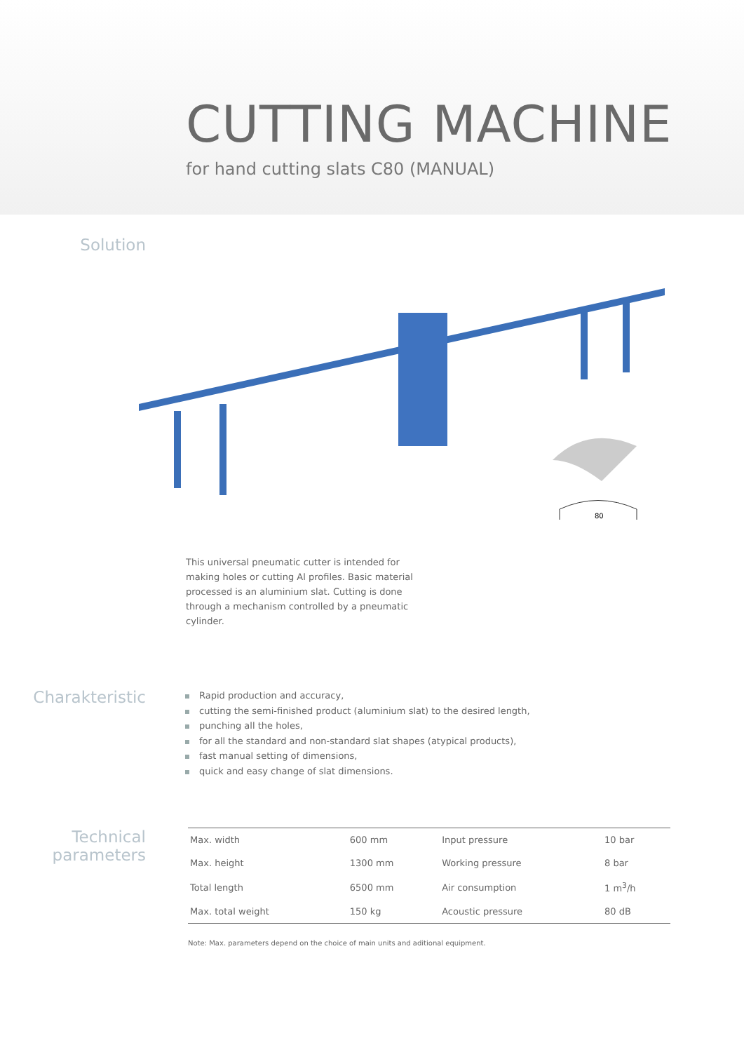CUTTING MACHINE
for hand cutting slats C80 (MANUAL)
Solution
80
This universal pneumatic cutter is intended for making holes or cutting Al profiles. Basic material processed is an aluminium slat. Cutting is done through a mechanism controlled by a pneumatic cylinder.
Charakteristic
Rapid production and accuracy,
cutting the semi-finished product (aluminium slat) to the desired length,
punching all the holes,
for all the standard and non-standard slat shapes (atypical products),
fast manual setting of dimensions,
quick and easy change of slat dimensions.
Technical
parameters
| Max. width | 600 mm | Input pressure | 10 bar |
| Max. height | 1300 mm | Working pressure | 8 bar |
| Total length | 6500 mm | Air consumption | 1 m<sup>3</sup>/h |
| Max. total weight | 150 kg | Acoustic pressure | 80 dB |
Note: Max. parameters depend on the choice of main units and aditional equipment.